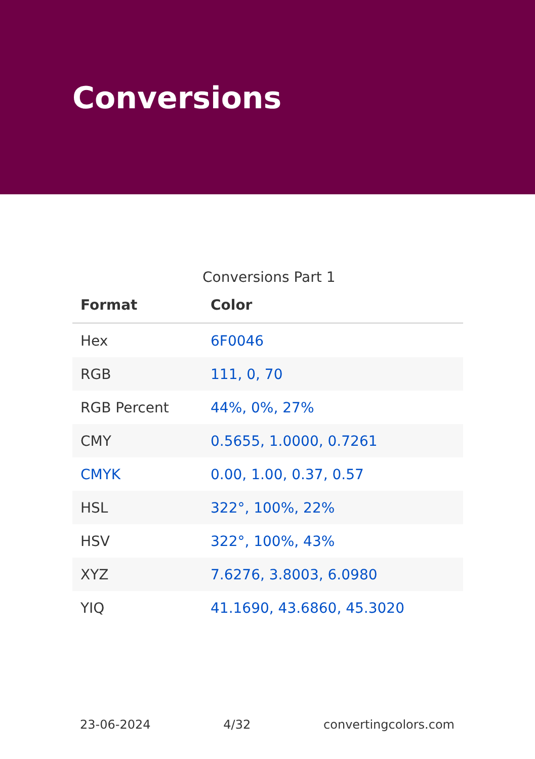Conversions
Conversions Part 1
| Format | Color |
| --- | --- |
| Hex | 6F0046 |
| RGB | 111, 0, 70 |
| RGB Percent | 44%, 0%, 27% |
| CMY | 0.5655, 1.0000, 0.7261 |
| CMYK | 0.00, 1.00, 0.37, 0.57 |
| HSL | 322°, 100%, 22% |
| HSV | 322°, 100%, 43% |
| XYZ | 7.6276, 3.8003, 6.0980 |
| YIQ | 41.1690, 43.6860, 45.3020 |
23-06-2024 4/32 convertingcolors.com